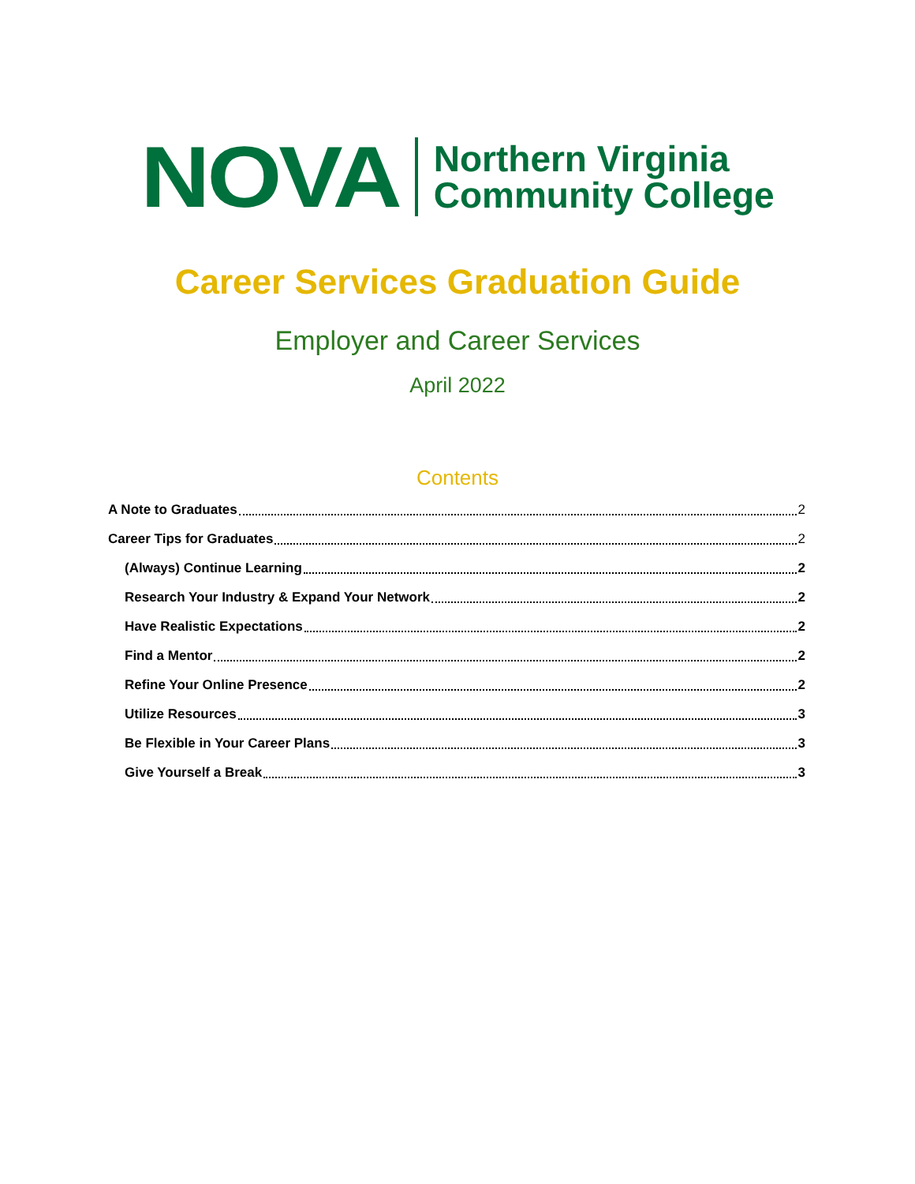NOVA Northern Virginia
Community College
Career Services Graduation Guide
Employer and Career Services
April 2022
Contents
A Note to Graduates 2
Career Tips for Graduates 2
(Always) Continue Learning 2
Research Your Industry & Expand Your Network 2
Have Realistic Expectations 2
Find a Mentor 2
Refine Your Online Presence 2
Utilize Resources 3
Be Flexible in Your Career Plans 3
Give Yourself a Break 3